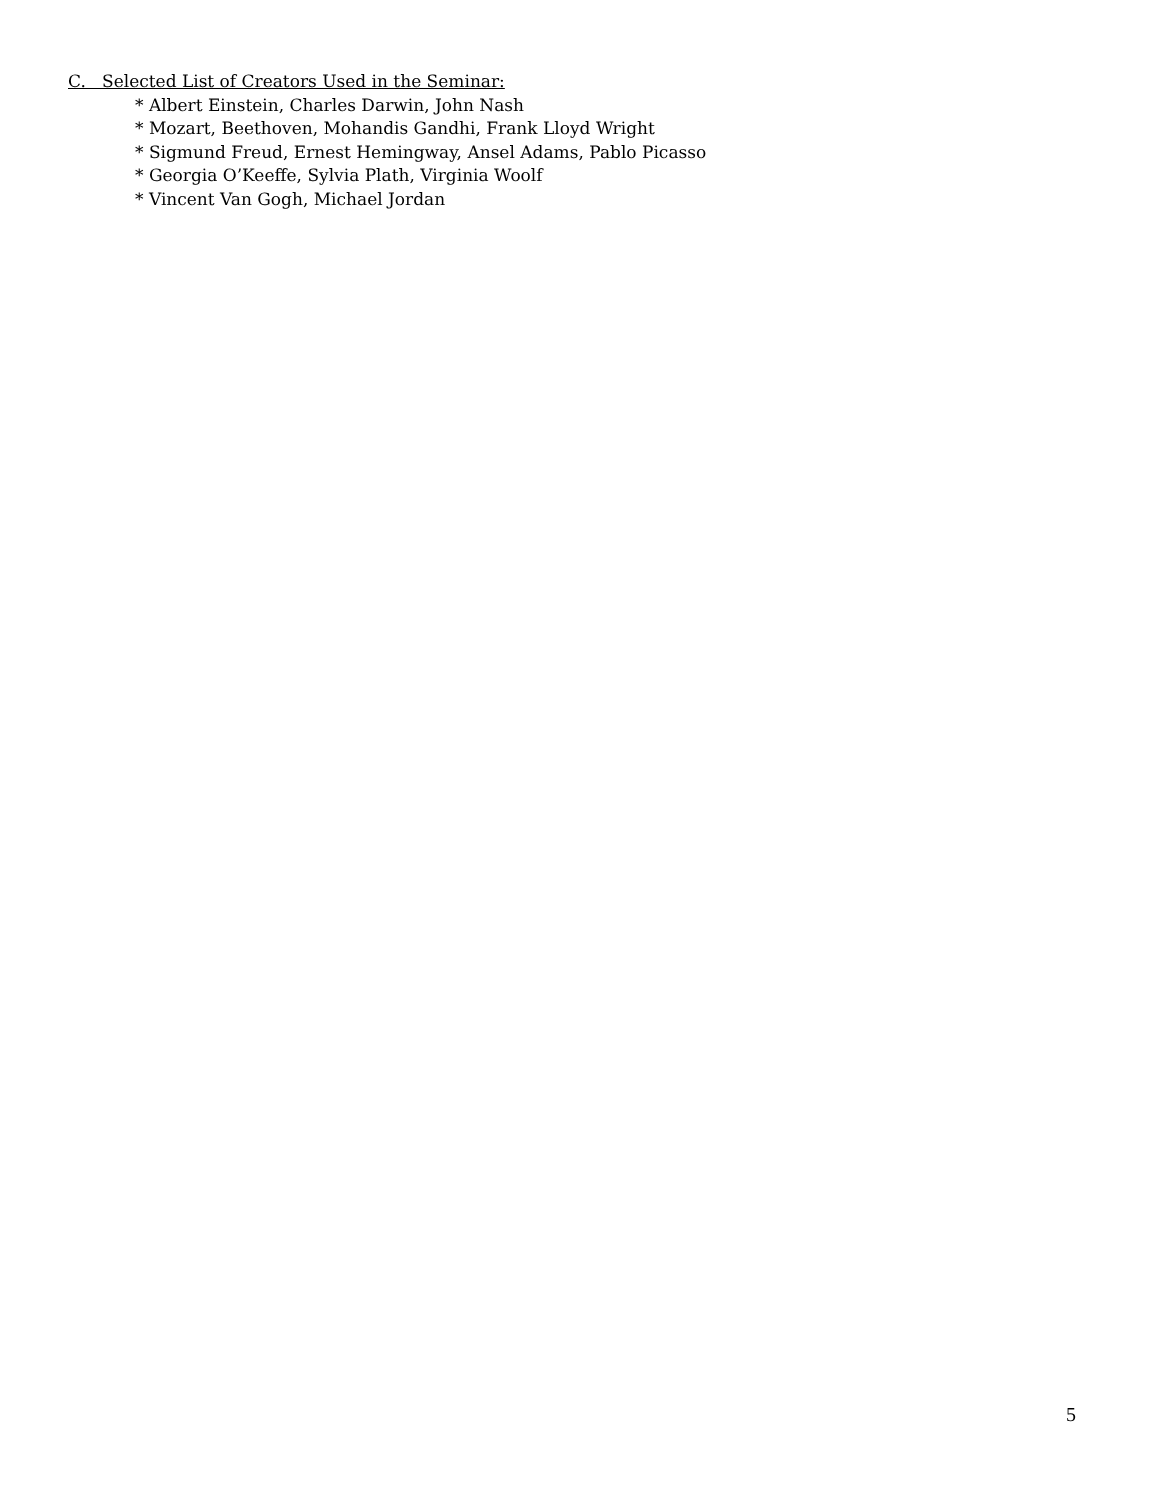C. Selected List of Creators Used in the Seminar:
* Albert Einstein, Charles Darwin, John Nash
* Mozart, Beethoven, Mohandis Gandhi, Frank Lloyd Wright
* Sigmund Freud, Ernest Hemingway, Ansel Adams, Pablo Picasso
* Georgia O’Keeffe, Sylvia Plath, Virginia Woolf
* Vincent Van Gogh, Michael Jordan
5